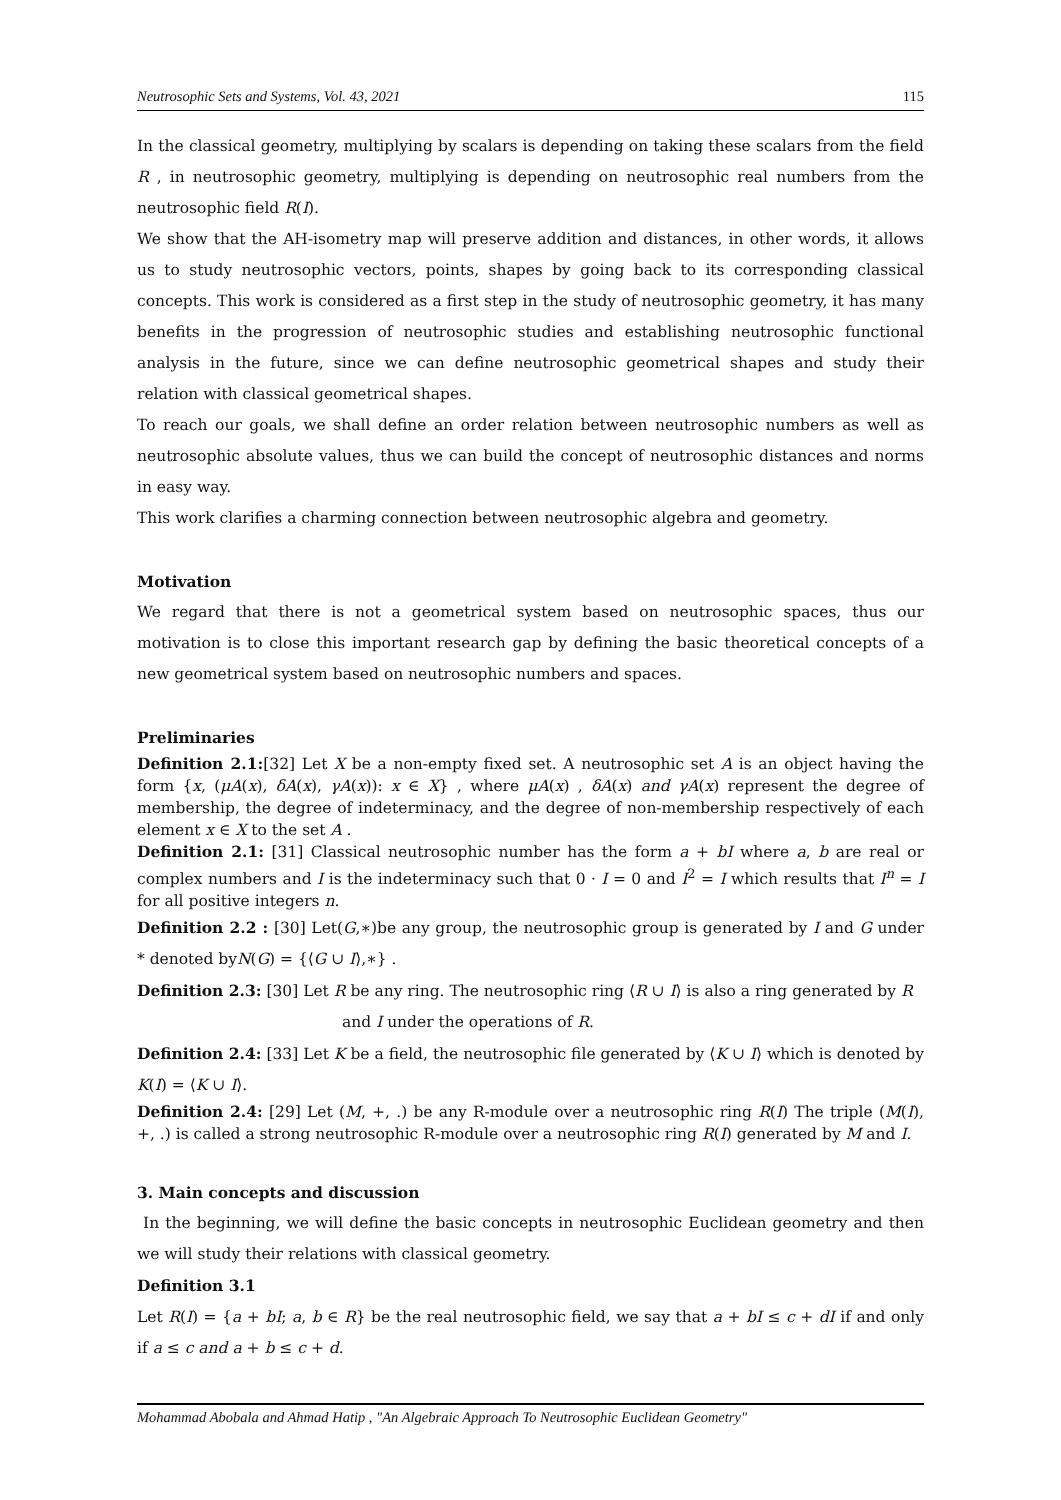Neutrosophic Sets and Systems, Vol. 43, 2021 115
In the classical geometry, multiplying by scalars is depending on taking these scalars from the field R , in neutrosophic geometry, multiplying is depending on neutrosophic real numbers from the neutrosophic field R(I).
We show that the AH-isometry map will preserve addition and distances, in other words, it allows us to study neutrosophic vectors, points, shapes by going back to its corresponding classical concepts. This work is considered as a first step in the study of neutrosophic geometry, it has many benefits in the progression of neutrosophic studies and establishing neutrosophic functional analysis in the future, since we can define neutrosophic geometrical shapes and study their relation with classical geometrical shapes.
To reach our goals, we shall define an order relation between neutrosophic numbers as well as neutrosophic absolute values, thus we can build the concept of neutrosophic distances and norms in easy way.
This work clarifies a charming connection between neutrosophic algebra and geometry.
Motivation
We regard that there is not a geometrical system based on neutrosophic spaces, thus our motivation is to close this important research gap by defining the basic theoretical concepts of a new geometrical system based on neutrosophic numbers and spaces.
Preliminaries
Definition 2.1:[32] Let X be a non-empty fixed set. A neutrosophic set A is an object having the form {x, (μA(x), δA(x), γA(x)): x ∈ X} , where μA(x) , δA(x) and γA(x) represent the degree of membership, the degree of indeterminacy, and the degree of non-membership respectively of each element x ∈ X to the set A .
Definition 2.1: [31] Classical neutrosophic number has the form a + bI where a, b are real or complex numbers and I is the indeterminacy such that 0 · I = 0 and I<sup>2</sup> = I which results that I<sup>n</sup> = I for all positive integers n.
Definition 2.2 : [30] Let(G,∗)be any group, the neutrosophic group is generated by I and G under * denoted byN(G) = {⟨G ∪ I⟩,∗} .
Definition 2.3: [30] Let R be any ring. The neutrosophic ring ⟨R ∪ I⟩ is also a ring generated by R
and I under the operations of R.
Definition 2.4: [33] Let K be a field, the neutrosophic file generated by ⟨K ∪ I⟩ which is denoted by K(I) = ⟨K ∪ I⟩.
Definition 2.4: [29] Let (M, +, .) be any R-module over a neutrosophic ring R(I) The triple (M(I), +, .) is called a strong neutrosophic R-module over a neutrosophic ring R(I) generated by M and I.
3. Main concepts and discussion
In the beginning, we will define the basic concepts in neutrosophic Euclidean geometry and then we will study their relations with classical geometry.
Definition 3.1
Let R(I) = {a + bI; a, b ∈ R} be the real neutrosophic field, we say that a + bI ≤ c + dI if and only if a ≤ c and a + b ≤ c + d.
Mohammad Abobala and Ahmad Hatip , "An Algebraic Approach To Neutrosophic Euclidean Geometry"